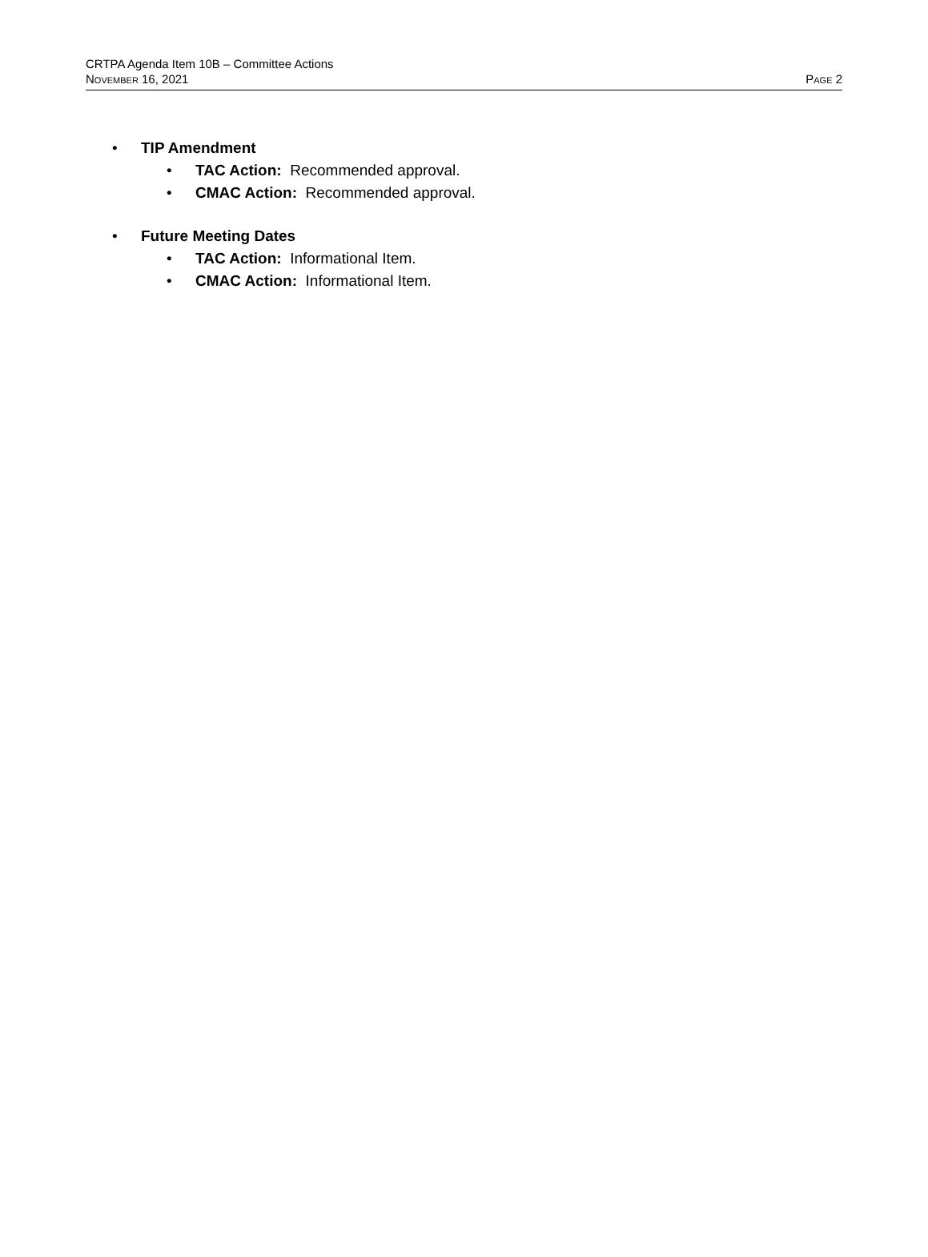CRTPA Agenda Item 10B – Committee Actions
NOVEMBER 16, 2021 PAGE 2
• TIP Amendment
• TAC Action: Recommended approval.
• CMAC Action: Recommended approval.
• Future Meeting Dates
• TAC Action: Informational Item.
• CMAC Action: Informational Item.